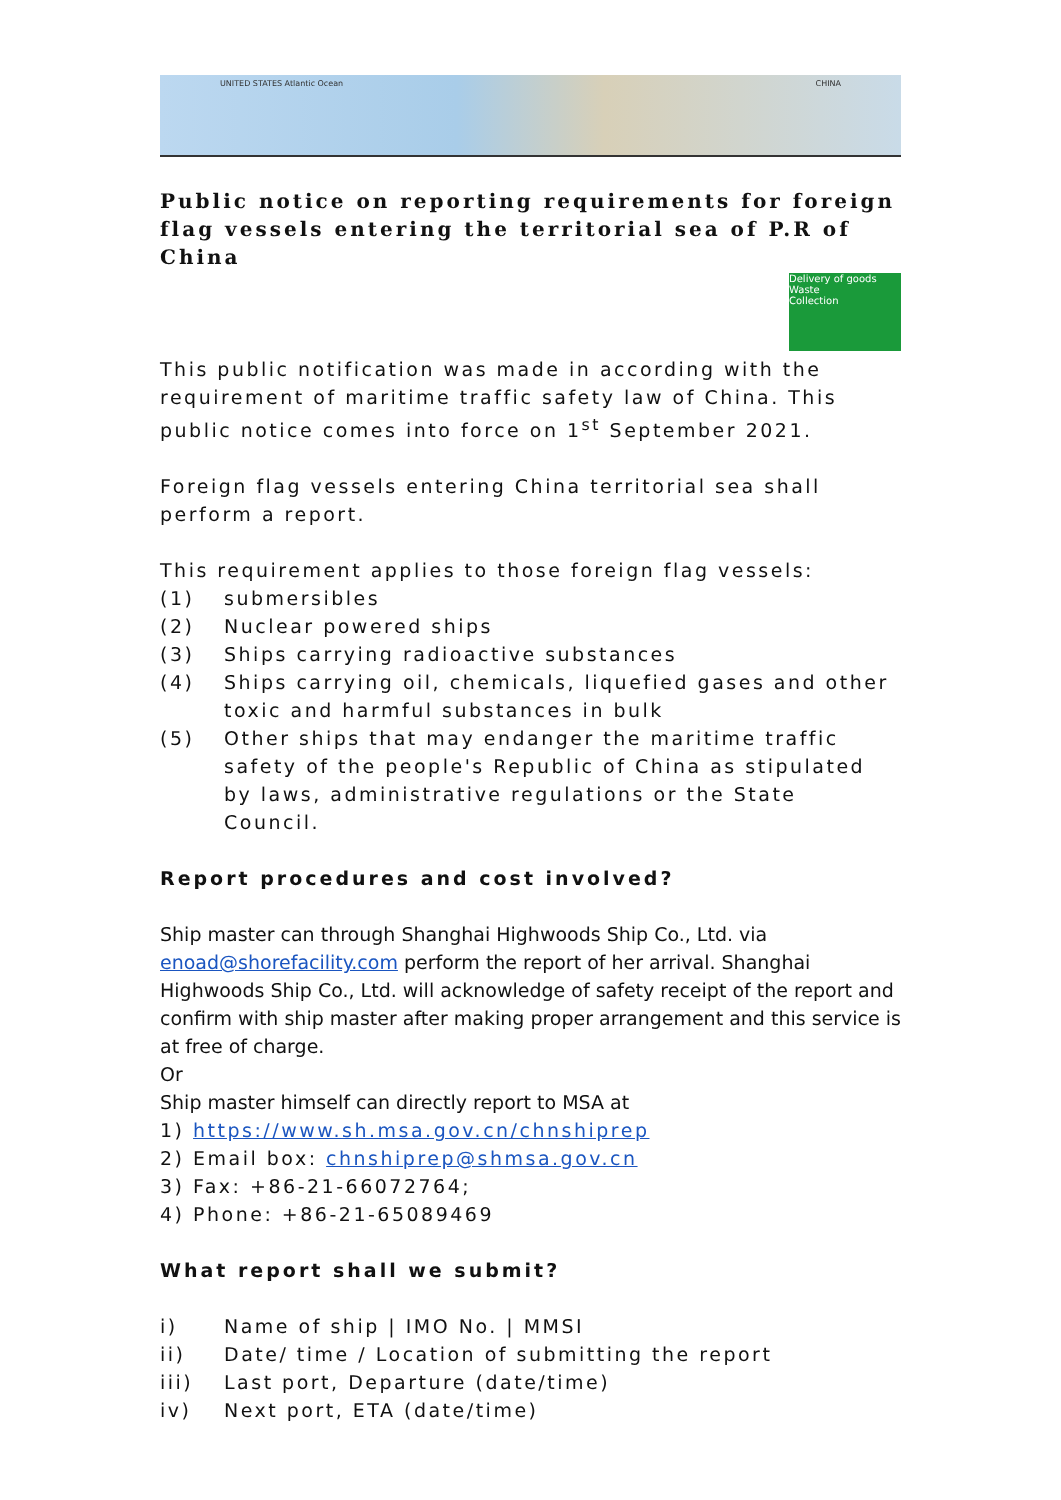UNITED STATES Atlantic Ocean CHINA
Public notice on reporting requirements for foreign flag vessels entering the territorial sea of P.R of China
Delivery of goods
Waste
Collection
This public notification was made in according with the requirement of maritime traffic safety law of China. This public notice comes into force on 1<sup>st</sup> September 2021.
Foreign flag vessels entering China territorial sea shall perform a report.
This requirement applies to those foreign flag vessels:
(1) submersibles
(2) Nuclear powered ships
(3) Ships carrying radioactive substances
(4) Ships carrying oil, chemicals, liquefied gases and other toxic and harmful substances in bulk
(5) Other ships that may endanger the maritime traffic safety of the people's Republic of China as stipulated by laws, administrative regulations or the State Council.
Report procedures and cost involved?
Ship master can through Shanghai Highwoods Ship Co., Ltd. via enoad@shorefacility.com perform the report of her arrival. Shanghai Highwoods Ship Co., Ltd. will acknowledge of safety receipt of the report and confirm with ship master after making proper arrangement and this service is at free of charge.
Or
Ship master himself can directly report to MSA at
1) https://www.sh.msa.gov.cn/chnshiprep
2) Email box: chnshiprep@shmsa.gov.cn
3) Fax: +86-21-66072764;
4) Phone: +86-21-65089469
What report shall we submit?
i) Name of ship | IMO No. | MMSI
ii) Date/ time / Location of submitting the report
iii) Last port, Departure (date/time)
iv) Next port, ETA (date/time)